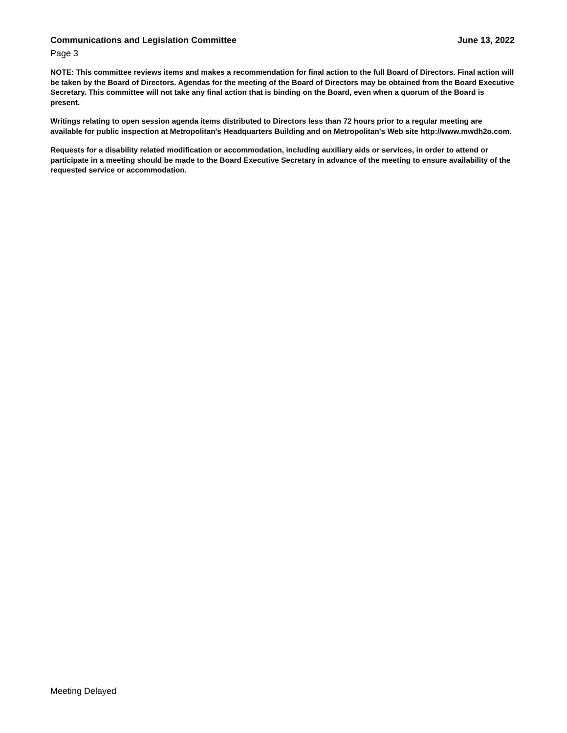Communications and Legislation Committee June 13, 2022
Page 3
NOTE: This committee reviews items and makes a recommendation for final action to the full Board of Directors. Final action will be taken by the Board of Directors. Agendas for the meeting of the Board of Directors may be obtained from the Board Executive Secretary. This committee will not take any final action that is binding on the Board, even when a quorum of the Board is present.
Writings relating to open session agenda items distributed to Directors less than 72 hours prior to a regular meeting are available for public inspection at Metropolitan's Headquarters Building and on Metropolitan's Web site http://www.mwdh2o.com.
Requests for a disability related modification or accommodation, including auxiliary aids or services, in order to attend or participate in a meeting should be made to the Board Executive Secretary in advance of the meeting to ensure availability of the requested service or accommodation.
Meeting Delayed